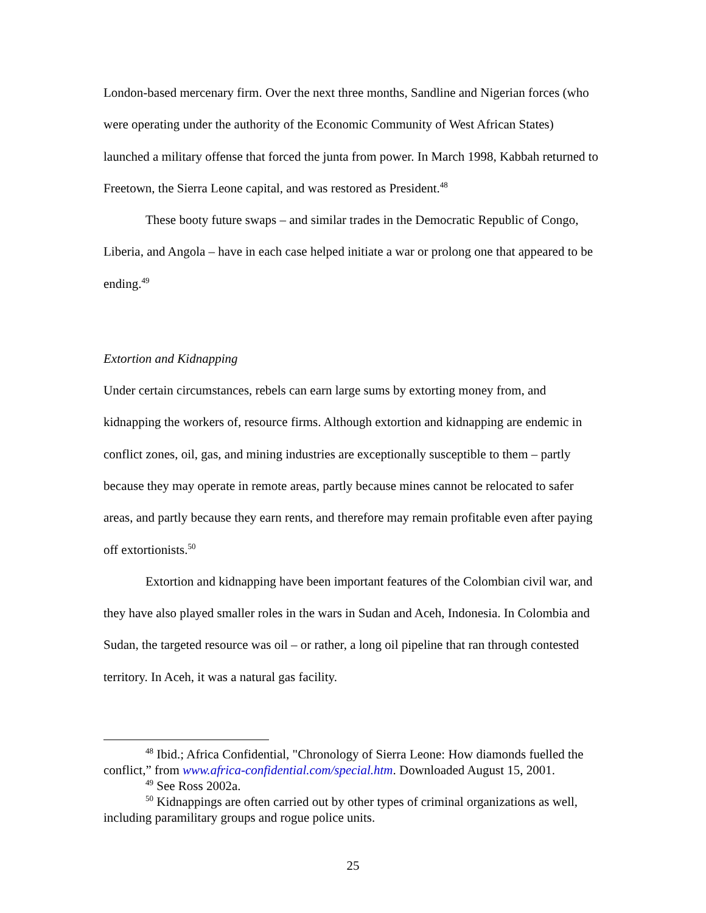London-based mercenary firm. Over the next three months, Sandline and Nigerian forces (who were operating under the authority of the Economic Community of West African States) launched a military offense that forced the junta from power. In March 1998, Kabbah returned to Freetown, the Sierra Leone capital, and was restored as President.<sup>48</sup>
These booty future swaps – and similar trades in the Democratic Republic of Congo, Liberia, and Angola – have in each case helped initiate a war or prolong one that appeared to be ending.<sup>49</sup>
Extortion and Kidnapping
Under certain circumstances, rebels can earn large sums by extorting money from, and kidnapping the workers of, resource firms. Although extortion and kidnapping are endemic in conflict zones, oil, gas, and mining industries are exceptionally susceptible to them – partly because they may operate in remote areas, partly because mines cannot be relocated to safer areas, and partly because they earn rents, and therefore may remain profitable even after paying off extortionists.<sup>50</sup>
Extortion and kidnapping have been important features of the Colombian civil war, and they have also played smaller roles in the wars in Sudan and Aceh, Indonesia. In Colombia and Sudan, the targeted resource was oil – or rather, a long oil pipeline that ran through contested territory. In Aceh, it was a natural gas facility.
<sup>48</sup> Ibid.; Africa Confidential, "Chronology of Sierra Leone: How diamonds fuelled the conflict,” from www.africa-confidential.com/special.htm. Downloaded August 15, 2001.
<sup>49</sup> See Ross 2002a.
<sup>50</sup> Kidnappings are often carried out by other types of criminal organizations as well, including paramilitary groups and rogue police units.
25